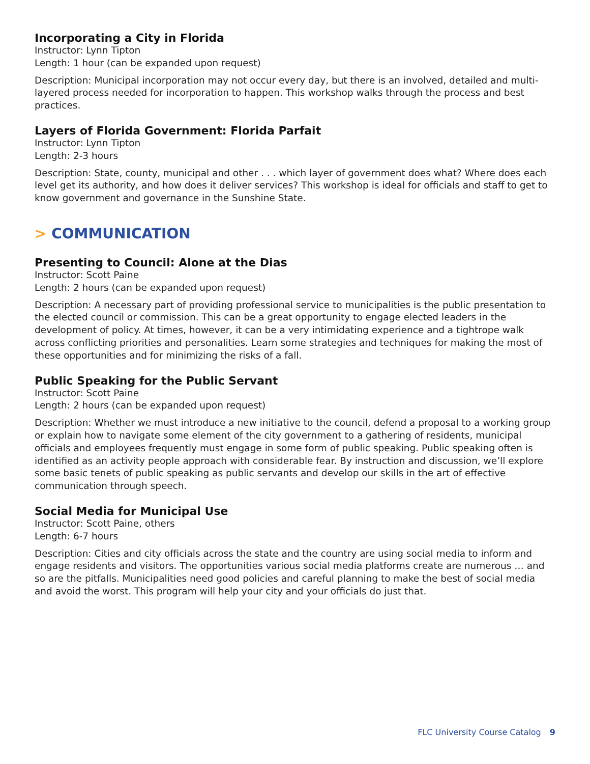Incorporating a City in Florida
Instructor: Lynn Tipton
Length: 1 hour (can be expanded upon request)
Description: Municipal incorporation may not occur every day, but there is an involved, detailed and multi-layered process needed for incorporation to happen. This workshop walks through the process and best practices.
Layers of Florida Government: Florida Parfait
Instructor: Lynn Tipton
Length: 2-3 hours
Description: State, county, municipal and other . . . which layer of government does what? Where does each level get its authority, and how does it deliver services? This workshop is ideal for officials and staff to get to know government and governance in the Sunshine State.
> COMMUNICATION
Presenting to Council: Alone at the Dias
Instructor: Scott Paine
Length: 2 hours (can be expanded upon request)
Description: A necessary part of providing professional service to municipalities is the public presentation to the elected council or commission. This can be a great opportunity to engage elected leaders in the development of policy. At times, however, it can be a very intimidating experience and a tightrope walk across conflicting priorities and personalities. Learn some strategies and techniques for making the most of these opportunities and for minimizing the risks of a fall.
Public Speaking for the Public Servant
Instructor: Scott Paine
Length: 2 hours (can be expanded upon request)
Description: Whether we must introduce a new initiative to the council, defend a proposal to a working group or explain how to navigate some element of the city government to a gathering of residents, municipal officials and employees frequently must engage in some form of public speaking. Public speaking often is identified as an activity people approach with considerable fear. By instruction and discussion, we’ll explore some basic tenets of public speaking as public servants and develop our skills in the art of effective communication through speech.
Social Media for Municipal Use
Instructor: Scott Paine, others
Length: 6-7 hours
Description: Cities and city officials across the state and the country are using social media to inform and engage residents and visitors. The opportunities various social media platforms create are numerous … and so are the pitfalls. Municipalities need good policies and careful planning to make the best of social media and avoid the worst. This program will help your city and your officials do just that.
FLC University Course Catalog 9